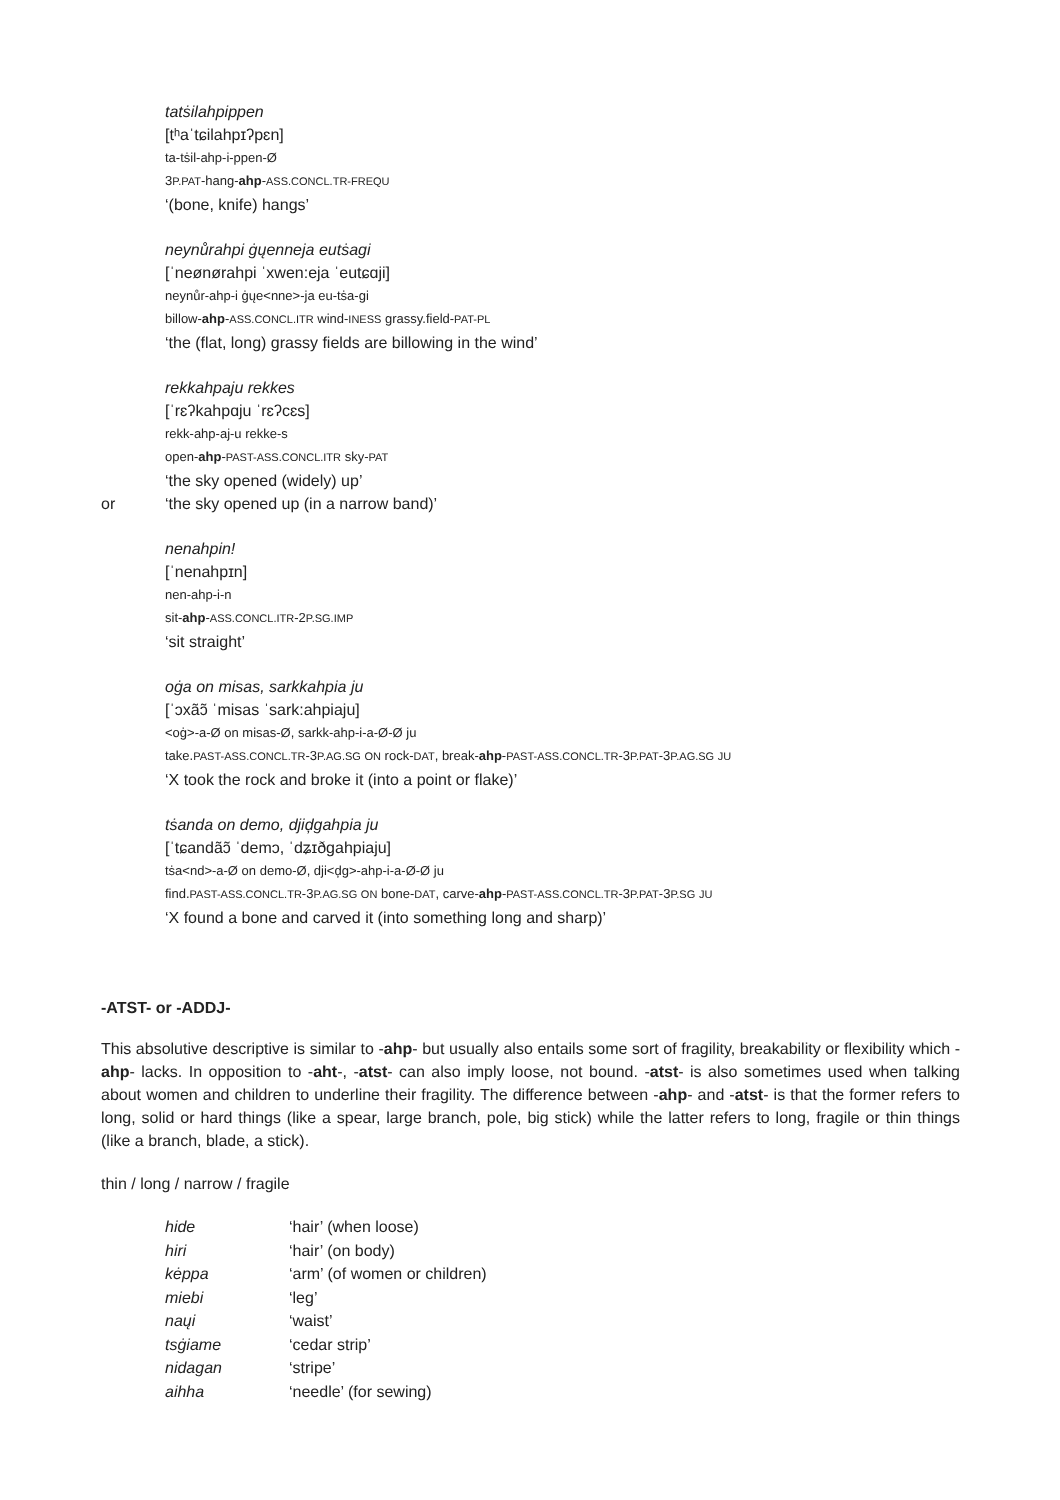tatṡilahpippen
[tʰaˈtɕilahpɪʔpɛn]
ta-tṡil-ahp-i-ppen-Ø
3P.PAT-hang-ahp-ASS.CONCL.TR-FREQU
‘(bone, knife) hangs’
neynůrahpi ġųenneja eutṡagi
[ˈneønørahpi ˈxwen:eja ˈeutɕɑji]
neynůr-ahp-i ġųe<nne>-ja eu-tṡa-gi
billow-ahp-ASS.CONCL.ITR wind-INESS grassy.field-PAT-PL
‘the (flat, long) grassy fields are billowing in the wind’
rekkahpaju rekkes
[ˈrɛʔkahpɑju ˈrɛʔcɛs]
rekk-ahp-aj-u rekke-s
open-ahp-PAST-ASS.CONCL.ITR sky-PAT
‘the sky opened (widely) up’
or ‘the sky opened up (in a narrow band)’
nenahpin!
[ˈnenahpɪn]
nen-ahp-i-n
sit-ahp-ASS.CONCL.ITR-2P.SG.IMP
‘sit straight’
oġa on misas, sarkkahpia ju
[ˈɔxãɔ̃ ˈmisas ˈsark:ahpiaju]
<oġ>-a-Ø on misas-Ø, sarkk-ahp-i-a-Ø-Ø ju
take.PAST-ASS.CONCL.TR-3P.AG.SG ON rock-DAT, break-ahp-PAST-ASS.CONCL.TR-3P.PAT-3P.AG.SG JU
‘X took the rock and broke it (into a point or flake)’
tṡanda on demo, djiḑgahpia ju
[ˈtɕandãɔ̃ ˈdemɔ, ˈdʑɪðgahpiaju]
tṡa<nd>-a-Ø on demo-Ø, dji<ḑg>-ahp-i-a-Ø-Ø ju
find.PAST-ASS.CONCL.TR-3P.AG.SG ON bone-DAT, carve-ahp-PAST-ASS.CONCL.TR-3P.PAT-3P.SG JU
‘X found a bone and carved it (into something long and sharp)’
-ATST- or -ADDJ-
This absolutive descriptive is similar to -ahp- but usually also entails some sort of fragility, breakability or flexibility which -ahp- lacks. In opposition to -aht-, -atst- can also imply loose, not bound. -atst- is also sometimes used when talking about women and children to underline their fragility. The difference between -ahp- and -atst- is that the former refers to long, solid or hard things (like a spear, large branch, pole, big stick) while the latter refers to long, fragile or thin things (like a branch, blade, a stick).
thin / long / narrow / fragile
| hide | ‘hair’ (when loose) |
| hiri | ‘hair’ (on body) |
| kėppa | ‘arm’ (of women or children) |
| miebi | ‘leg’ |
| naųi | ‘waist’ |
| tsġiame | ‘cedar strip’ |
| nidagan | ‘stripe’ |
| aihha | ‘needle’ (for sewing) |